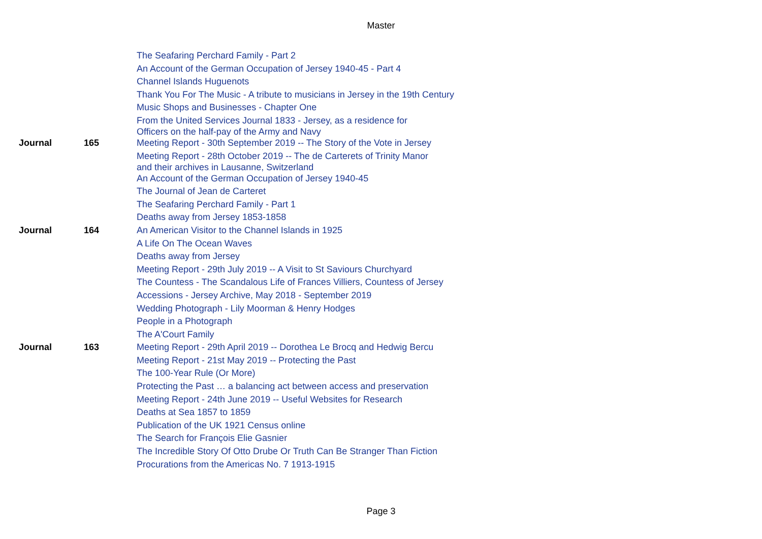Master
| | | The Seafaring Perchard Family - Part 2 |
| | | An Account of the German Occupation of Jersey 1940-45 - Part 4 |
| | | Channel Islands Huguenots |
| | | Thank You For The Music - A tribute to musicians in Jersey in the 19th Century |
| | | Music Shops and Businesses - Chapter One |
| | | From the United Services Journal 1833 - Jersey, as a residence for Officers on the half-pay of the Army and Navy |
| Journal | 165 | Meeting Report - 30th September 2019 -- The Story of the Vote in Jersey |
| | | Meeting Report - 28th October 2019 -- The de Carterets of Trinity Manor and their archives in Lausanne, Switzerland |
| | | An Account of the German Occupation of Jersey 1940-45 |
| | | The Journal of Jean de Carteret |
| | | The Seafaring Perchard Family - Part 1 |
| | | Deaths away from Jersey 1853-1858 |
| Journal | 164 | An American Visitor to the Channel Islands in 1925 |
| | | A Life On The Ocean Waves |
| | | Deaths away from Jersey |
| | | Meeting Report - 29th July 2019 -- A Visit to St Saviours Churchyard |
| | | The Countess - The Scandalous Life of Frances Villiers, Countess of Jersey |
| | | Accessions - Jersey Archive, May 2018 - September 2019 |
| | | Wedding Photograph - Lily Moorman & Henry Hodges |
| | | People in a Photograph |
| | | The A'Court Family |
| Journal | 163 | Meeting Report - 29th April 2019 -- Dorothea Le Brocq and Hedwig Bercu |
| | | Meeting Report - 21st May 2019 -- Protecting the Past |
| | | The 100-Year Rule (Or More) |
| | | Protecting the Past … a balancing act between access and preservation |
| | | Meeting Report - 24th June 2019 -- Useful Websites for Research |
| | | Deaths at Sea 1857 to 1859 |
| | | Publication of the UK 1921 Census online |
| | | The Search for François Elie Gasnier |
| | | The Incredible Story Of Otto Drube Or Truth Can Be Stranger Than Fiction |
| | | Procurations from the Americas No. 7 1913-1915 |
Page 3